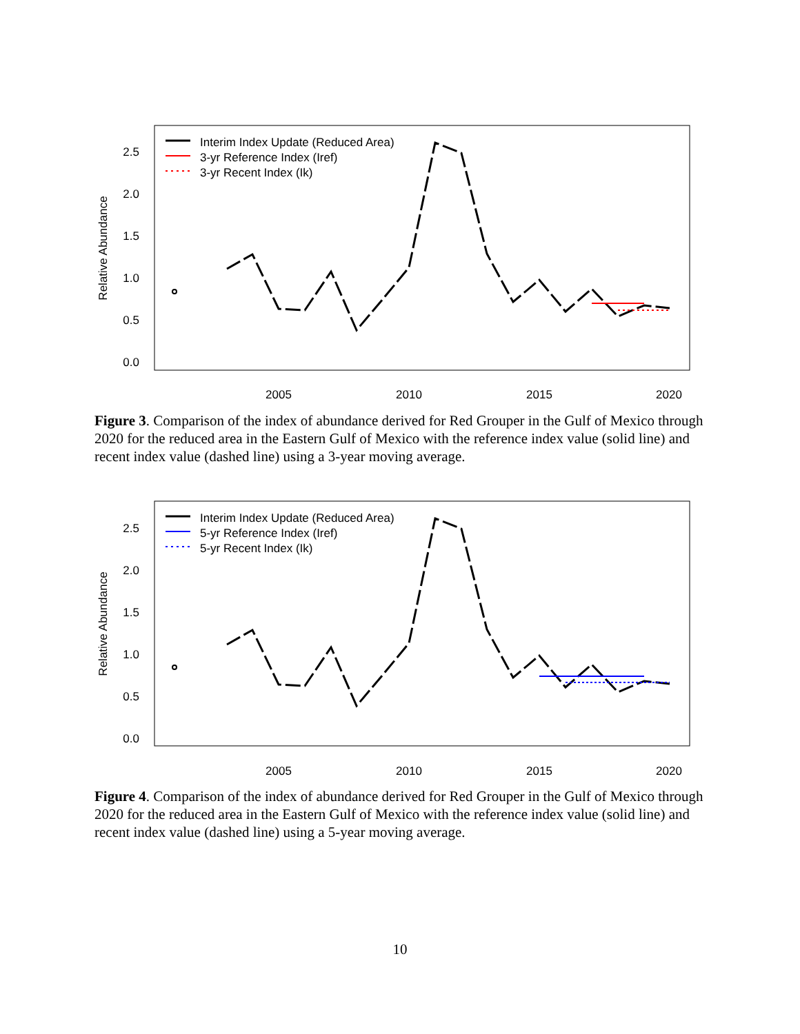0.0
0.5
1.0
1.5
2.0
2.5
2005
2010
2015
2020
Relative Abundance
Interim Index Update (Reduced Area)
3-yr Reference Index (Iref)
3-yr Recent Index (Ik)
Figure 3. Comparison of the index of abundance derived for Red Grouper in the Gulf of Mexico through 2020 for the reduced area in the Eastern Gulf of Mexico with the reference index value (solid line) and recent index value (dashed line) using a 3-year moving average.
0.0
0.5
1.0
1.5
2.0
2.5
2005
2010
2015
2020
Relative Abundance
Interim Index Update (Reduced Area)
5-yr Reference Index (Iref)
5-yr Recent Index (Ik)
Figure 4. Comparison of the index of abundance derived for Red Grouper in the Gulf of Mexico through 2020 for the reduced area in the Eastern Gulf of Mexico with the reference index value (solid line) and recent index value (dashed line) using a 5-year moving average.
10